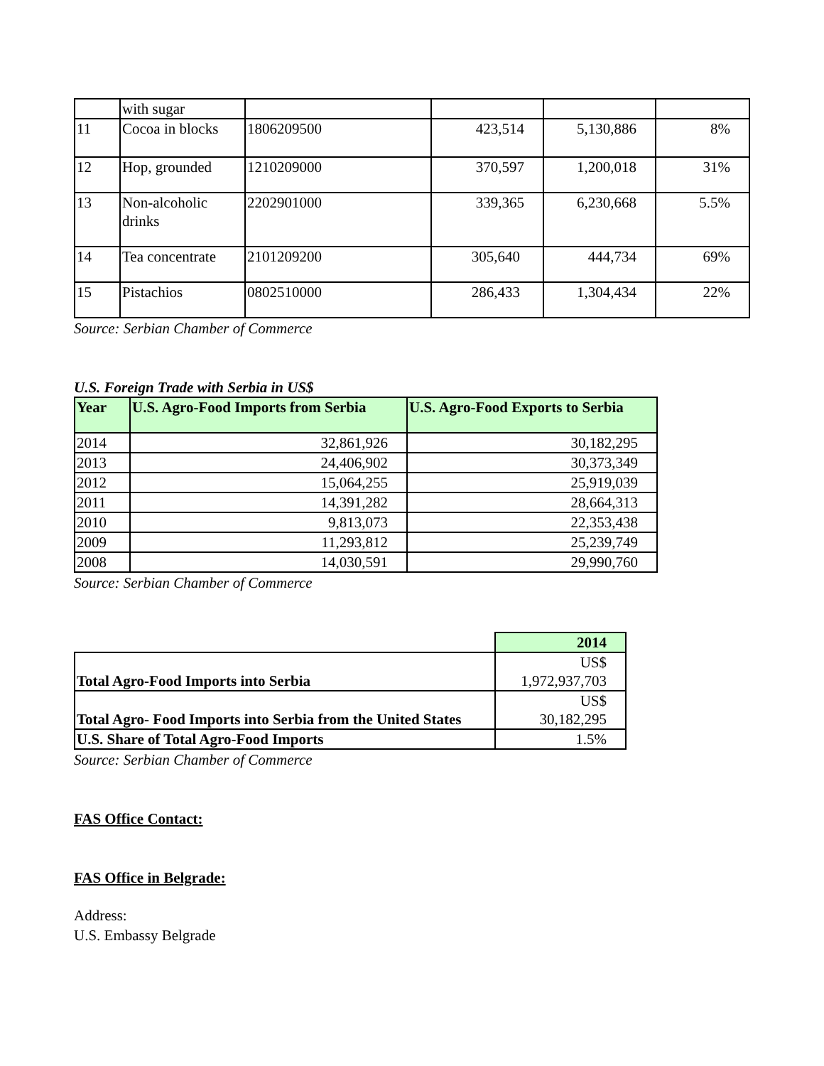| | with sugar | | | | |
| 11 | Cocoa in blocks | 1806209500 | 423,514 | 5,130,886 | 8% |
| 12 | Hop, grounded | 1210209000 | 370,597 | 1,200,018 | 31% |
| 13 | Non-alcoholic drinks | 2202901000 | 339,365 | 6,230,668 | 5.5% |
| 14 | Tea concentrate | 2101209200 | 305,640 | 444,734 | 69% |
| 15 | Pistachios | 0802510000 | 286,433 | 1,304,434 | 22% |
Source: Serbian Chamber of Commerce
U.S. Foreign Trade with Serbia in US$
| Year | U.S. Agro-Food Imports from Serbia | U.S. Agro-Food Exports to Serbia |
| --- | --- | --- |
| 2014 | 32,861,926 | 30,182,295 |
| 2013 | 24,406,902 | 30,373,349 |
| 2012 | 15,064,255 | 25,919,039 |
| 2011 | 14,391,282 | 28,664,313 |
| 2010 | 9,813,073 | 22,353,438 |
| 2009 | 11,293,812 | 25,239,749 |
| 2008 | 14,030,591 | 29,990,760 |
Source: Serbian Chamber of Commerce
| | 2014 |
| Total Agro-Food Imports into Serbia | US$ 1,972,937,703 |
| Total Agro- Food Imports into Serbia from the United States | US$ 30,182,295 |
| U.S. Share of Total Agro-Food Imports | 1.5% |
Source: Serbian Chamber of Commerce
FAS Office Contact:
FAS Office in Belgrade:
Address:
U.S. Embassy Belgrade